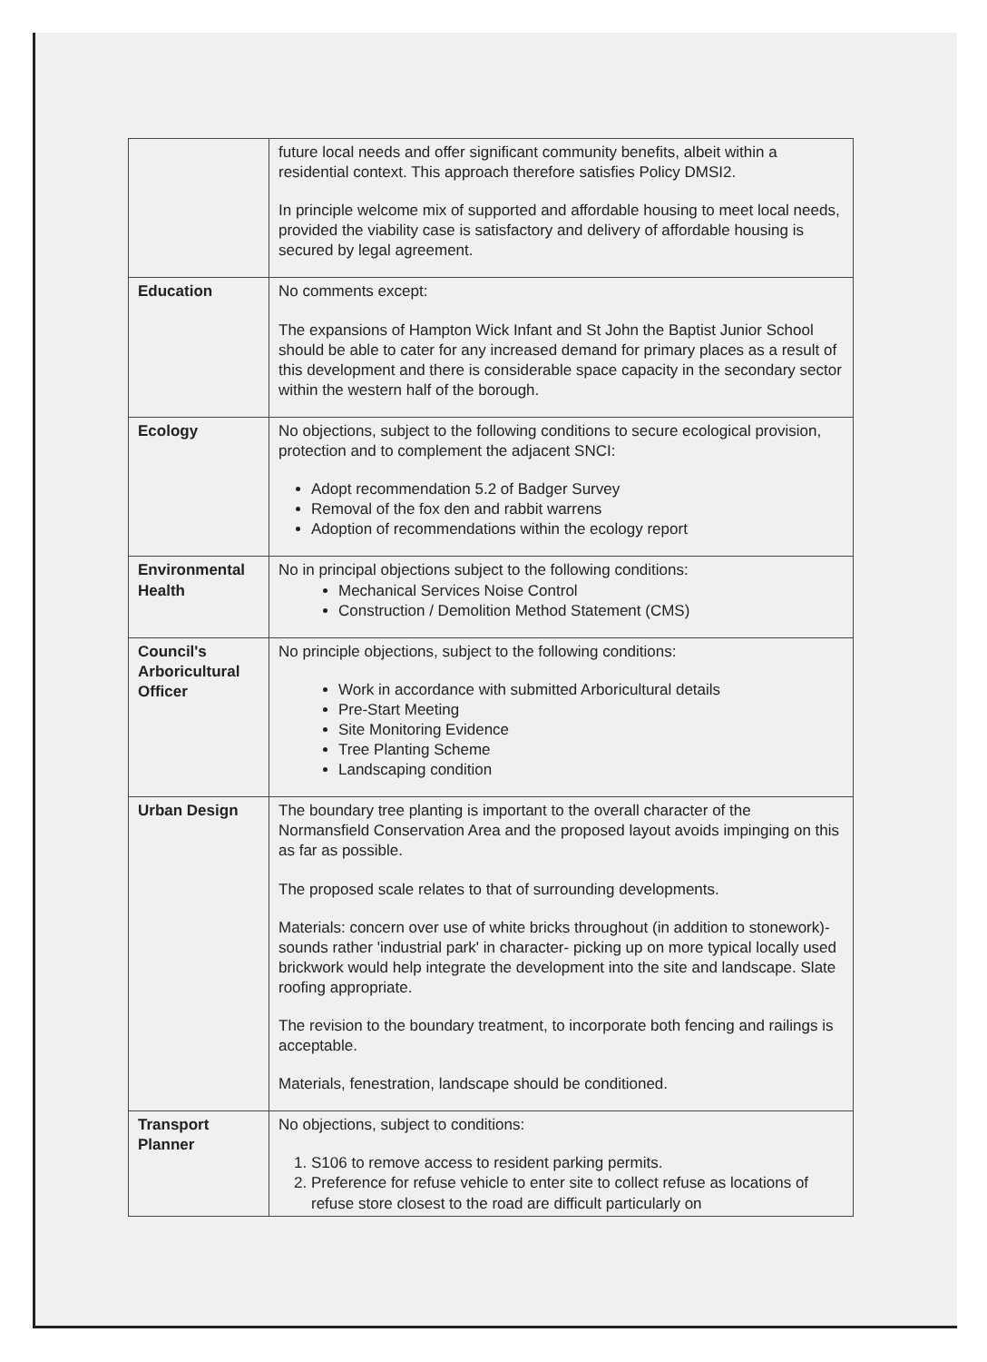| | future local needs and offer significant community benefits, albeit within a residential context. This approach therefore satisfies Policy DMSI2. In principle welcome mix of supported and affordable housing to meet local needs, provided the viability case is satisfactory and delivery of affordable housing is secured by legal agreement. |
| Education | No comments except: The expansions of Hampton Wick Infant and St John the Baptist Junior School should be able to cater for any increased demand for primary places as a result of this development and there is considerable space capacity in the secondary sector within the western half of the borough. |
| Ecology | No objections, subject to the following conditions to secure ecological provision, protection and to complement the adjacent SNCI: Adopt recommendation 5.2 of Badger Survey Removal of the fox den and rabbit warrens Adoption of recommendations within the ecology report |
| Environmental Health | No in principal objections subject to the following conditions: Mechanical Services Noise Control Construction / Demolition Method Statement (CMS) |
| Council's Arboricultural Officer | No principle objections, subject to the following conditions: Work in accordance with submitted Arboricultural details Pre-Start Meeting Site Monitoring Evidence Tree Planting Scheme Landscaping condition |
| Urban Design | The boundary tree planting is important to the overall character of the Normansfield Conservation Area and the proposed layout avoids impinging on this as far as possible. The proposed scale relates to that of surrounding developments. Materials: concern over use of white bricks throughout (in addition to stonework)- sounds rather 'industrial park' in character- picking up on more typical locally used brickwork would help integrate the development into the site and landscape. Slate roofing appropriate. The revision to the boundary treatment, to incorporate both fencing and railings is acceptable. Materials, fenestration, landscape should be conditioned. |
| Transport Planner | No objections, subject to conditions: 1. S106 to remove access to resident parking permits. 2. Preference for refuse vehicle to enter site to collect refuse as locations of refuse store closest to the road are difficult particularly on |